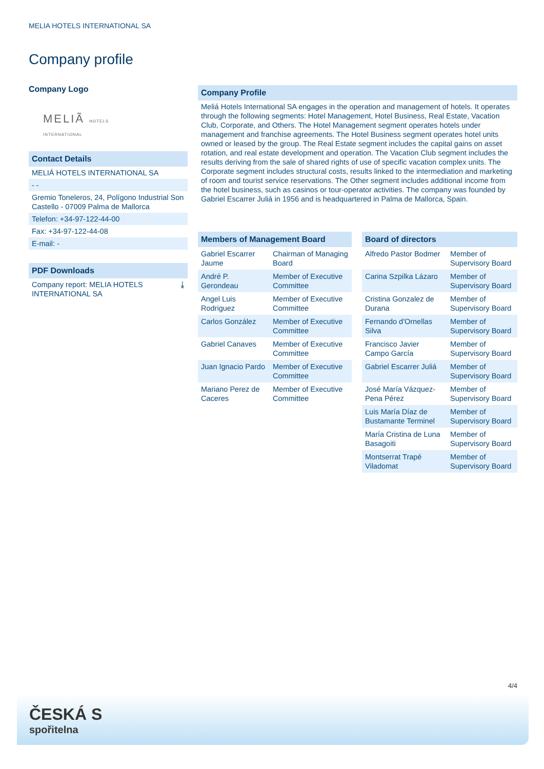MELIA HOTELS INTERNATIONAL SA
Company profile
Company Logo
MELIÃ HOTELS INTERNATIONAL
Contact Details
MELIÁ HOTELS INTERNATIONAL SA
- -
Gremio Toneleros, 24, Polígono Industrial Son Castello - 07009 Palma de Mallorca
Telefon: +34-97-122-44-00
Fax: +34-97-122-44-08
E-mail: -
PDF Downloads
Company report: MELIA HOTELS INTERNATIONAL SA ⤓
Company Profile
Meliá Hotels International SA engages in the operation and management of hotels. It operates through the following segments: Hotel Management, Hotel Business, Real Estate, Vacation Club, Corporate, and Others. The Hotel Management segment operates hotels under management and franchise agreements. The Hotel Business segment operates hotel units owned or leased by the group. The Real Estate segment includes the capital gains on asset rotation, and real estate development and operation. The Vacation Club segment includes the results deriving from the sale of shared rights of use of specific vacation complex units. The Corporate segment includes structural costs, results linked to the intermediation and marketing of room and tourist service reservations. The Other segment includes additional income from the hotel business, such as casinos or tour-operator activities. The company was founded by Gabriel Escarrer Juliá in 1956 and is headquartered in Palma de Mallorca, Spain.
Members of Management Board
| Gabriel Escarrer Jaume | Chairman of Managing Board |
| André P. Gerondeau | Member of Executive Committee |
| Angel Luis Rodriguez | Member of Executive Committee |
| Carlos González | Member of Executive Committee |
| Gabriel Canaves | Member of Executive Committee |
| Juan Ignacio Pardo | Member of Executive Committee |
| Mariano Perez de Caceres | Member of Executive Committee |
Board of directors
| Alfredo Pastor Bodmer | Member of Supervisory Board |
| Carina Szpilka Lázaro | Member of Supervisory Board |
| Cristina Gonzalez de Durana | Member of Supervisory Board |
| Fernando d'Ornellas Silva | Member of Supervisory Board |
| Francisco Javier Campo García | Member of Supervisory Board |
| Gabriel Escarrer Juliá | Member of Supervisory Board |
| José María Vázquez-Pena Pérez | Member of Supervisory Board |
| Luis María Díaz de Bustamante Terminel | Member of Supervisory Board |
| María Cristina de Luna Basagoiti | Member of Supervisory Board |
| Montserrat Trapé Viladomat | Member of Supervisory Board |
4/4
ČESKÁ S
spořitelna